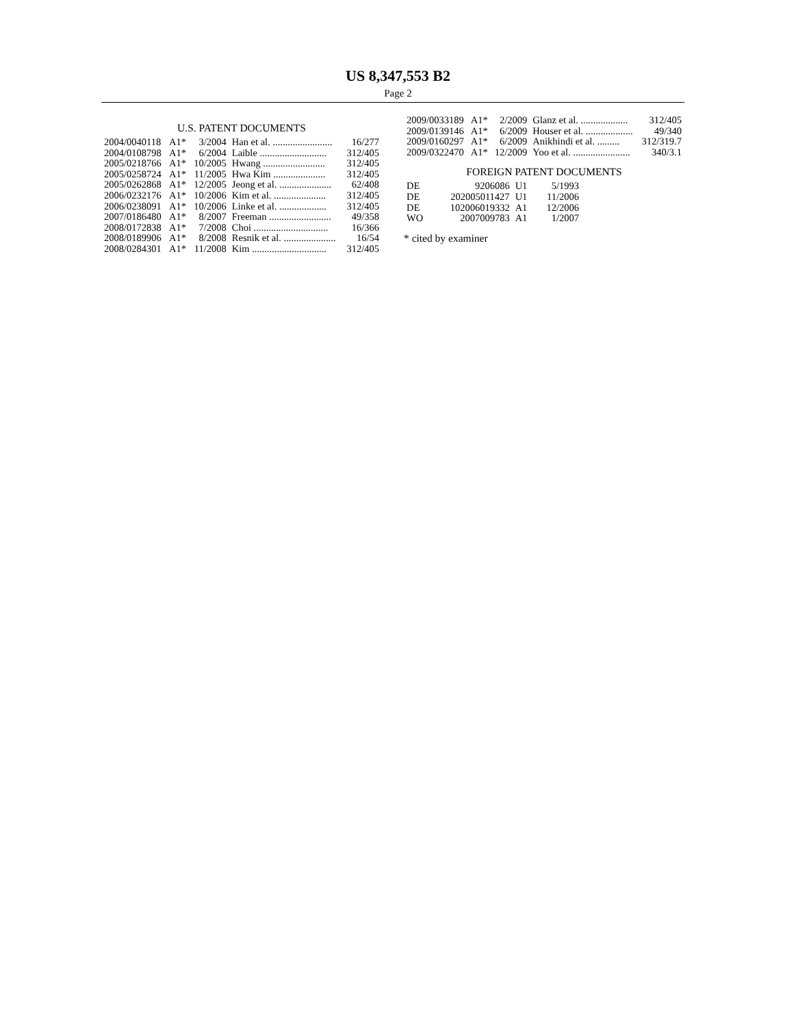US 8,347,553 B2
Page 2
U.S. PATENT DOCUMENTS
| 2004/0040118 | A1* | 3/2004 | Han et al. ........................ | 16/277 |
| 2004/0108798 | A1* | 6/2004 | Laible ........................... | 312/405 |
| 2005/0218766 | A1* | 10/2005 | Hwang ......................... | 312/405 |
| 2005/0258724 | A1* | 11/2005 | Hwa Kim ..................... | 312/405 |
| 2005/0262868 | A1* | 12/2005 | Jeong et al. ..................... | 62/408 |
| 2006/0232176 | A1* | 10/2006 | Kim et al. ..................... | 312/405 |
| 2006/0238091 | A1* | 10/2006 | Linke et al. ................... | 312/405 |
| 2007/0186480 | A1* | 8/2007 | Freeman ......................... | 49/358 |
| 2008/0172838 | A1* | 7/2008 | Choi .............................. | 16/366 |
| 2008/0189906 | A1* | 8/2008 | Resnik et al. ..................... | 16/54 |
| 2008/0284301 | A1* | 11/2008 | Kim .............................. | 312/405 |
| 2009/0033189 | A1* | 2/2009 | Glanz et al. ................... | 312/405 |
| 2009/0139146 | A1* | 6/2009 | Houser et al. ................... | 49/340 |
| 2009/0160297 | A1* | 6/2009 | Anikhindi et al. ......... | 312/319.7 |
| 2009/0322470 | A1* | 12/2009 | Yoo et al. ....................... | 340/3.1 |
FOREIGN PATENT DOCUMENTS
| DE | 9206086 | U1 | 5/1993 |
| DE | 202005011427 | U1 | 11/2006 |
| DE | 102006019332 | A1 | 12/2006 |
| WO | 2007009783 | A1 | 1/2007 |
* cited by examiner